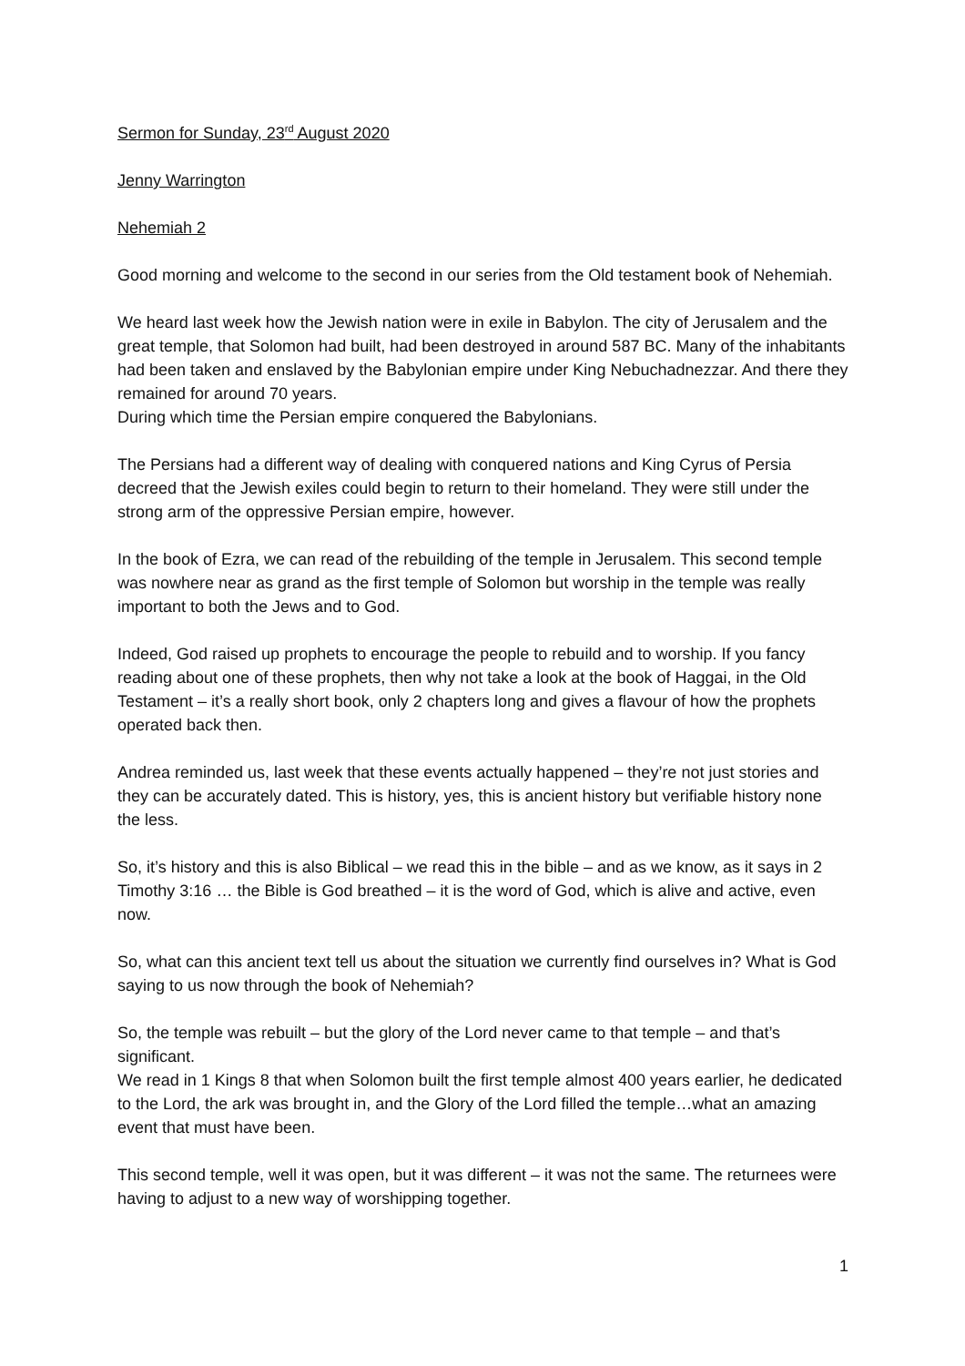Sermon for Sunday, 23<sup>rd</sup> August 2020
Jenny Warrington
Nehemiah 2
Good morning and welcome to the second in our series from the Old testament book of Nehemiah.
We heard last week how the Jewish nation were in exile in Babylon. The city of Jerusalem and the great temple, that Solomon had built, had been destroyed in around 587 BC. Many of the inhabitants had been taken and enslaved by the Babylonian empire under King Nebuchadnezzar. And there they remained for around 70 years.
During which time the Persian empire conquered the Babylonians.
The Persians had a different way of dealing with conquered nations and King Cyrus of Persia decreed that the Jewish exiles could begin to return to their homeland. They were still under the strong arm of the oppressive Persian empire, however.
In the book of Ezra, we can read of the rebuilding of the temple in Jerusalem. This second temple was nowhere near as grand as the first temple of Solomon but worship in the temple was really important to both the Jews and to God.
Indeed, God raised up prophets to encourage the people to rebuild and to worship. If you fancy reading about one of these prophets, then why not take a look at the book of Haggai, in the Old Testament – it’s a really short book, only 2 chapters long and gives a flavour of how the prophets operated back then.
Andrea reminded us, last week that these events actually happened – they’re not just stories and they can be accurately dated. This is history, yes, this is ancient history but verifiable history none the less.
So, it’s history and this is also Biblical – we read this in the bible – and as we know, as it says in 2 Timothy 3:16 … the Bible is God breathed – it is the word of God, which is alive and active, even now.
So, what can this ancient text tell us about the situation we currently find ourselves in? What is God saying to us now through the book of Nehemiah?
So, the temple was rebuilt – but the glory of the Lord never came to that temple – and that’s significant.
We read in 1 Kings 8 that when Solomon built the first temple almost 400 years earlier, he dedicated to the Lord, the ark was brought in, and the Glory of the Lord filled the temple…what an amazing event that must have been.
This second temple, well it was open, but it was different – it was not the same. The returnees were having to adjust to a new way of worshipping together.
1